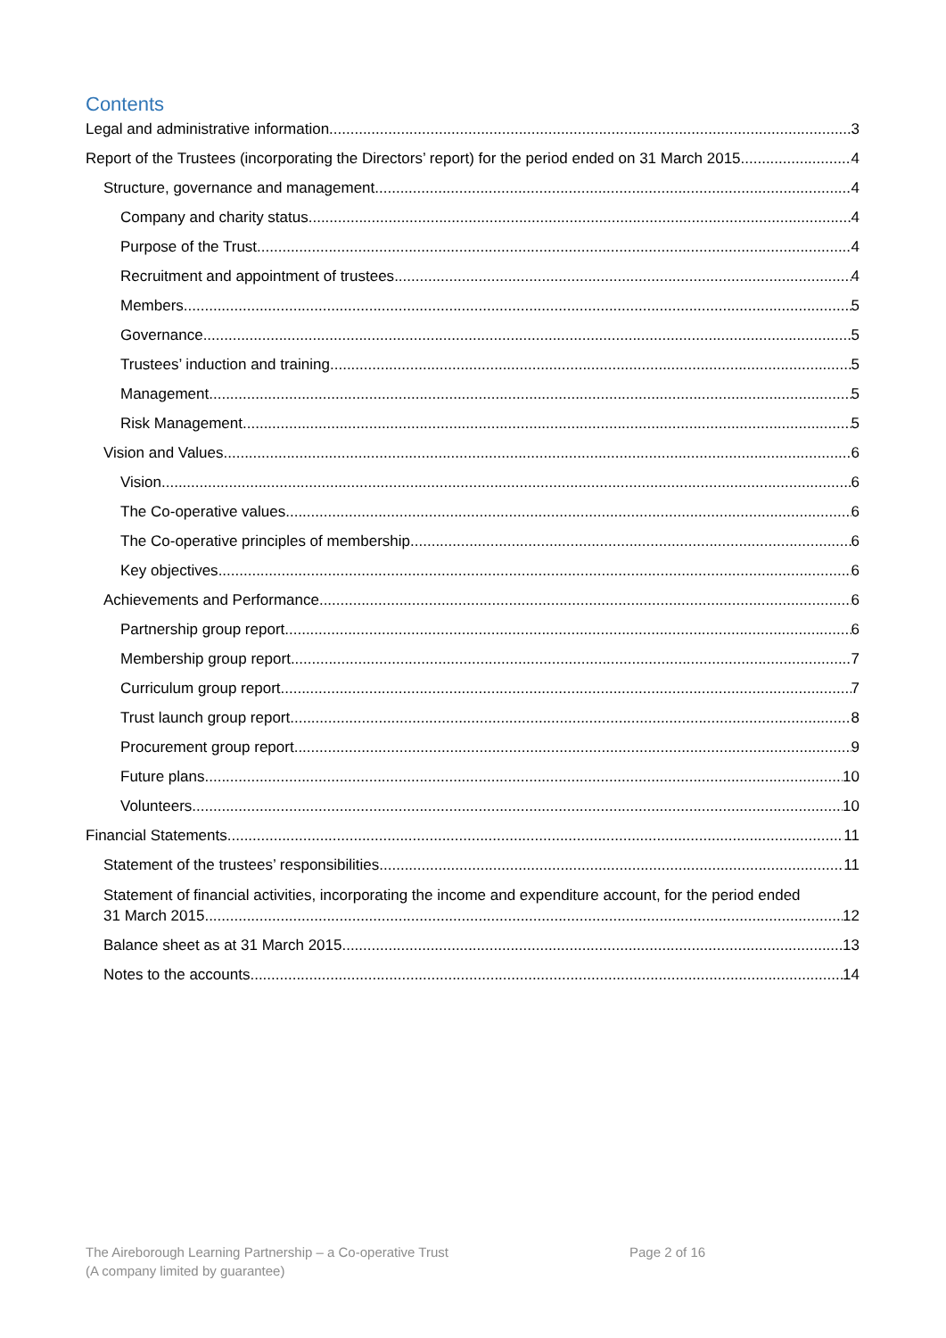Contents
Legal and administrative information 3
Report of the Trustees (incorporating the Directors’ report) for the period ended on 31 March 2015 4
Structure, governance and management 4
Company and charity status 4
Purpose of the Trust 4
Recruitment and appointment of trustees 4
Members 5
Governance 5
Trustees’ induction and training 5
Management 5
Risk Management 5
Vision and Values 6
Vision 6
The Co-operative values 6
The Co-operative principles of membership 6
Key objectives 6
Achievements and Performance 6
Partnership group report 6
Membership group report 7
Curriculum group report 7
Trust launch group report 8
Procurement group report 9
Future plans 10
Volunteers 10
Financial Statements 11
Statement of the trustees’ responsibilities 11
Statement of financial activities, incorporating the income and expenditure account, for the period ended
31 March 2015 12
Balance sheet as at 31 March 2015 13
Notes to the accounts 14
The Aireborough Learning Partnership – a Co-operative Trust
(A company limited by guarantee)
Page 2 of 16